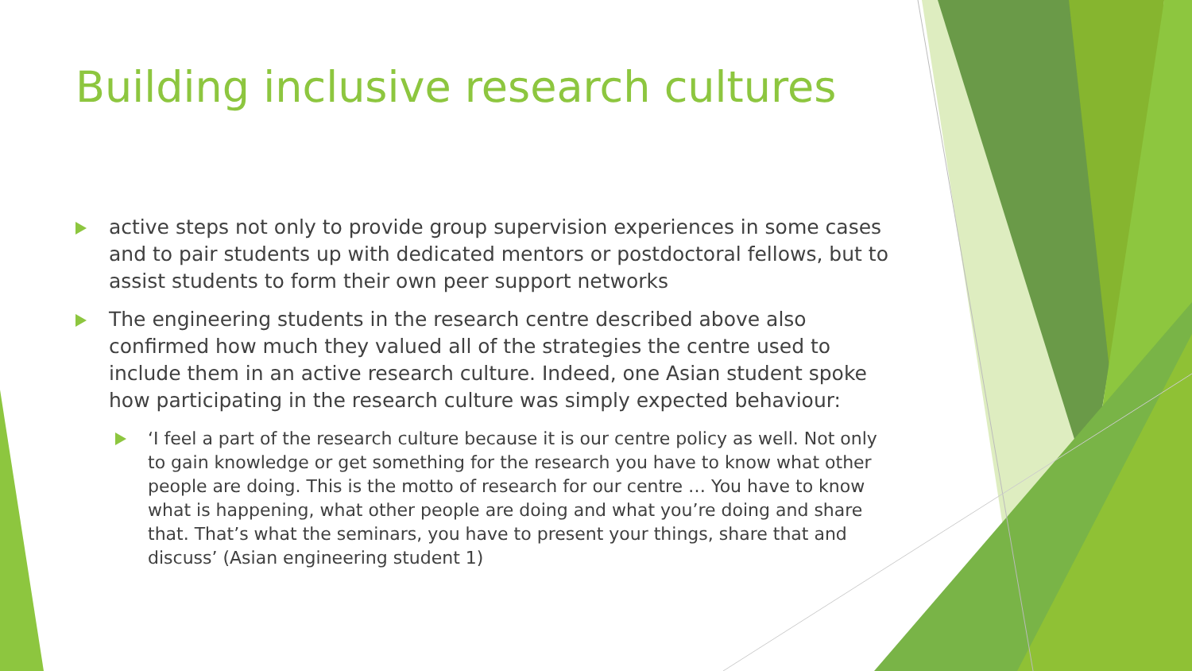Building inclusive research cultures
active steps not only to provide group supervision experiences in some cases and to pair students up with dedicated mentors or postdoctoral fellows, but to assist students to form their own peer support networks
The engineering students in the research centre described above also confirmed how much they valued all of the strategies the centre used to include them in an active research culture. Indeed, one Asian student spoke how participating in the research culture was simply expected behaviour:
‘I feel a part of the research culture because it is our centre policy as well. Not only to gain knowledge or get something for the research you have to know what other people are doing. This is the motto of research for our centre … You have to know what is happening, what other people are doing and what you’re doing and share that. That’s what the seminars, you have to present your things, share that and discuss’ (Asian engineering student 1)